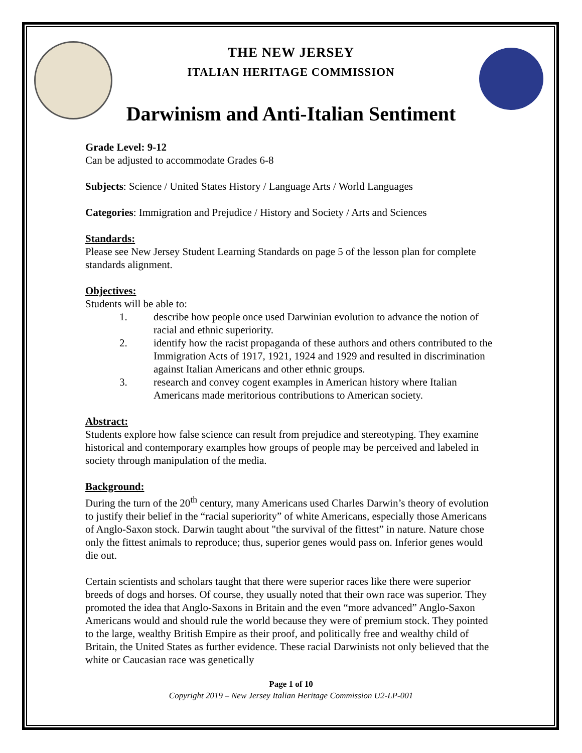THE NEW JERSEY
ITALIAN HERITAGE COMMISSION
Darwinism and Anti-Italian Sentiment
Grade Level: 9-12
Can be adjusted to accommodate Grades 6-8
Subjects: Science / United States History / Language Arts / World Languages
Categories: Immigration and Prejudice / History and Society / Arts and Sciences
Standards:
Please see New Jersey Student Learning Standards on page 5 of the lesson plan for complete standards alignment.
Objectives:
Students will be able to:
1. describe how people once used Darwinian evolution to advance the notion of racial and ethnic superiority.
2. identify how the racist propaganda of these authors and others contributed to the Immigration Acts of 1917, 1921, 1924 and 1929 and resulted in discrimination against Italian Americans and other ethnic groups.
3. research and convey cogent examples in American history where Italian Americans made meritorious contributions to American society.
Abstract:
Students explore how false science can result from prejudice and stereotyping. They examine historical and contemporary examples how groups of people may be perceived and labeled in society through manipulation of the media.
Background:
During the turn of the 20<sup>th</sup> century, many Americans used Charles Darwin’s theory of evolution to justify their belief in the “racial superiority” of white Americans, especially those Americans of Anglo-Saxon stock. Darwin taught about "the survival of the fittest” in nature. Nature chose only the fittest animals to reproduce; thus, superior genes would pass on. Inferior genes would die out.
Certain scientists and scholars taught that there were superior races like there were superior breeds of dogs and horses. Of course, they usually noted that their own race was superior. They promoted the idea that Anglo-Saxons in Britain and the even “more advanced” Anglo-Saxon Americans would and should rule the world because they were of premium stock. They pointed to the large, wealthy British Empire as their proof, and politically free and wealthy child of Britain, the United States as further evidence. These racial Darwinists not only believed that the white or Caucasian race was genetically
Page 1 of 10
Copyright 2019 – New Jersey Italian Heritage Commission U2-LP-001